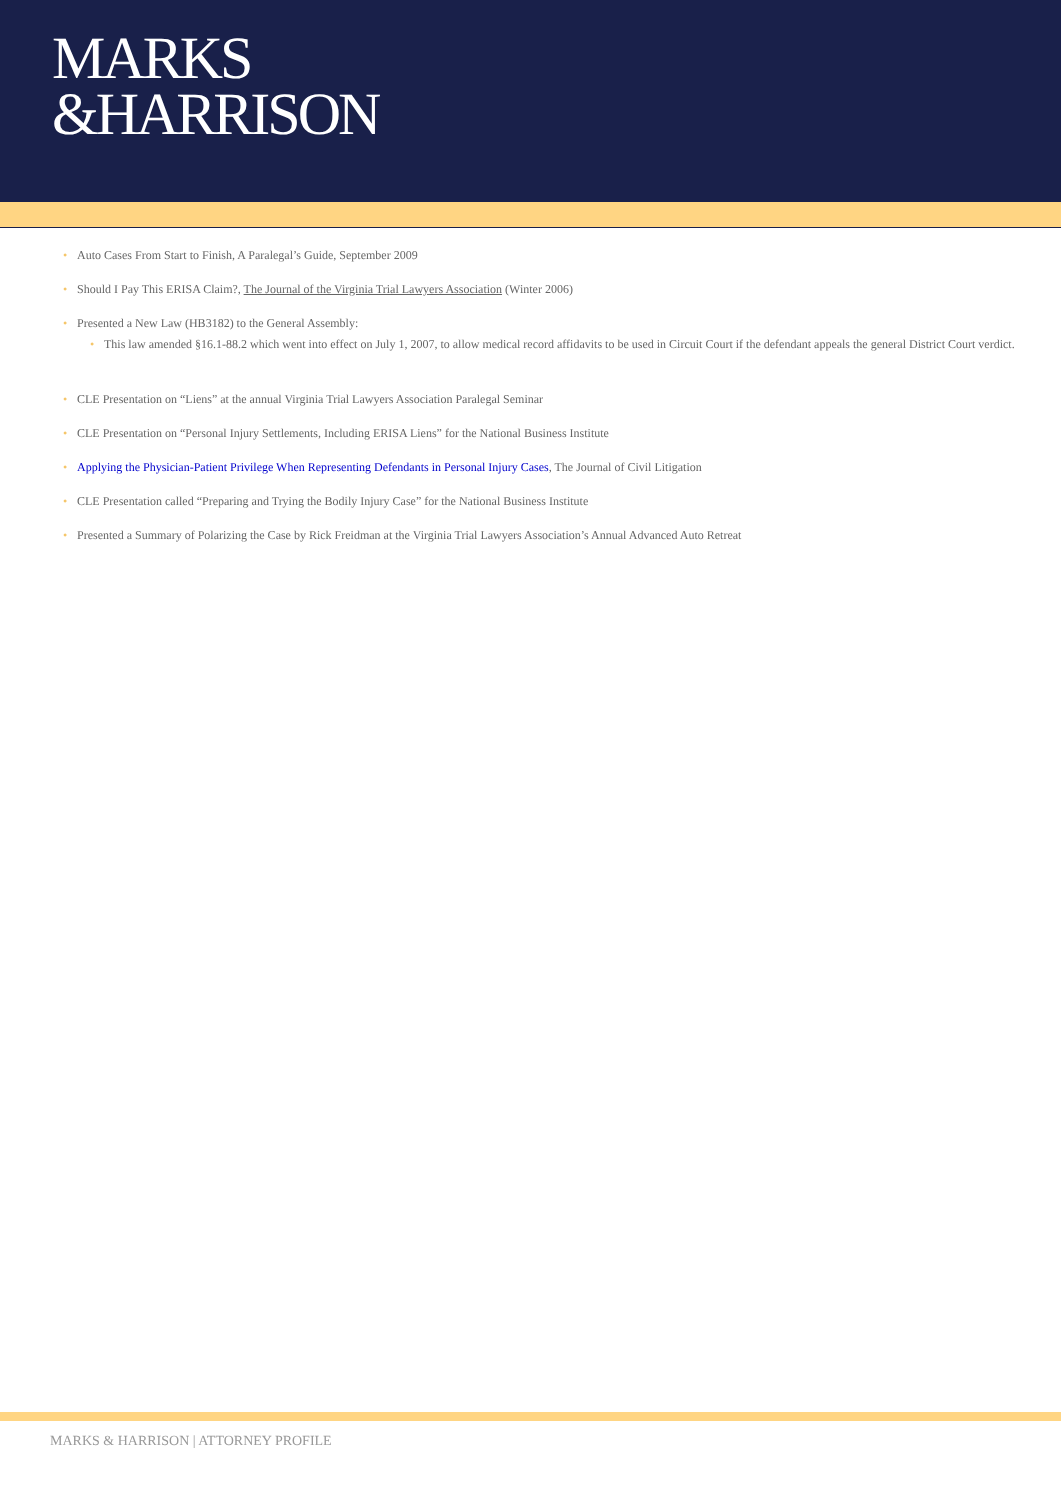MARKS
&HARRISON
• Auto Cases From Start to Finish, A Paralegal’s Guide, September 2009
• Should I Pay This ERISA Claim?, The Journal of the Virginia Trial Lawyers Association (Winter 2006)
• Presented a New Law (HB3182) to the General Assembly:
• This law amended §16.1-88.2 which went into effect on July 1, 2007, to allow medical record affidavits to be used in Circuit Court if the defendant appeals the general District Court verdict.
• CLE Presentation on “Liens” at the annual Virginia Trial Lawyers Association Paralegal Seminar
• CLE Presentation on “Personal Injury Settlements, Including ERISA Liens” for the National Business Institute
• Applying the Physician-Patient Privilege When Representing Defendants in Personal Injury Cases, The Journal of Civil Litigation
• CLE Presentation called “Preparing and Trying the Bodily Injury Case” for the National Business Institute
• Presented a Summary of Polarizing the Case by Rick Freidman at the Virginia Trial Lawyers Association’s Annual Advanced Auto Retreat
MARKS & HARRISON | ATTORNEY PROFILE